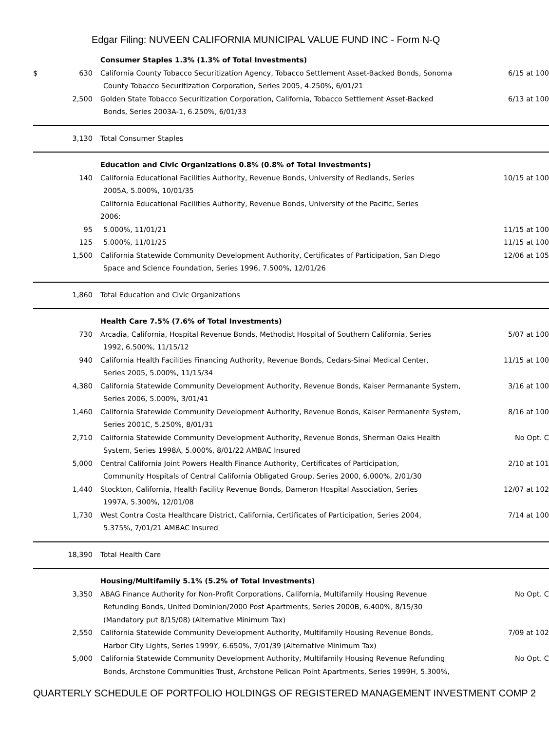Edgar Filing: NUVEEN CALIFORNIA MUNICIPAL VALUE FUND INC - Form N-Q
| | | Consumer Staples 1.3% (1.3% of Total Investments) | |
| $ | 630 | California County Tobacco Securitization Agency, Tobacco Settlement Asset-Backed Bonds, Sonoma County Tobacco Securitization Corporation, Series 2005, 4.250%, 6/01/21 | 6/15 at 100 |
| | 2,500 | Golden State Tobacco Securitization Corporation, California, Tobacco Settlement Asset-Backed Bonds, Series 2003A-1, 6.250%, 6/01/33 | 6/13 at 100 |
| | 3,130 | Total Consumer Staples | |
| | | Education and Civic Organizations 0.8% (0.8% of Total Investments) | |
| | 140 | California Educational Facilities Authority, Revenue Bonds, University of Redlands, Series 2005A, 5.000%, 10/01/35 | 10/15 at 100 |
| | | California Educational Facilities Authority, Revenue Bonds, University of the Pacific, Series 2006: | |
| | 95 | 5.000%, 11/01/21 | 11/15 at 100 |
| | 125 | 5.000%, 11/01/25 | 11/15 at 100 |
| | 1,500 | California Statewide Community Development Authority, Certificates of Participation, San Diego Space and Science Foundation, Series 1996, 7.500%, 12/01/26 | 12/06 at 105 |
| | 1,860 | Total Education and Civic Organizations | |
| | | Health Care 7.5% (7.6% of Total Investments) | |
| | 730 | Arcadia, California, Hospital Revenue Bonds, Methodist Hospital of Southern California, Series 1992, 6.500%, 11/15/12 | 5/07 at 100 |
| | 940 | California Health Facilities Financing Authority, Revenue Bonds, Cedars-Sinai Medical Center, Series 2005, 5.000%, 11/15/34 | 11/15 at 100 |
| | 4,380 | California Statewide Community Development Authority, Revenue Bonds, Kaiser Permanante System, Series 2006, 5.000%, 3/01/41 | 3/16 at 100 |
| | 1,460 | California Statewide Community Development Authority, Revenue Bonds, Kaiser Permanente System, Series 2001C, 5.250%, 8/01/31 | 8/16 at 100 |
| | 2,710 | California Statewide Community Development Authority, Revenue Bonds, Sherman Oaks Health System, Series 1998A, 5.000%, 8/01/22 AMBAC Insured | No Opt. C |
| | 5,000 | Central California Joint Powers Health Finance Authority, Certificates of Participation, Community Hospitals of Central California Obligated Group, Series 2000, 6.000%, 2/01/30 | 2/10 at 101 |
| | 1,440 | Stockton, California, Health Facility Revenue Bonds, Dameron Hospital Association, Series 1997A, 5.300%, 12/01/08 | 12/07 at 102 |
| | 1,730 | West Contra Costa Healthcare District, California, Certificates of Participation, Series 2004, 5.375%, 7/01/21 AMBAC Insured | 7/14 at 100 |
| | 18,390 | Total Health Care | |
| | | Housing/Multifamily 5.1% (5.2% of Total Investments) | |
| | 3,350 | ABAG Finance Authority for Non-Profit Corporations, California, Multifamily Housing Revenue Refunding Bonds, United Dominion/2000 Post Apartments, Series 2000B, 6.400%, 8/15/30 (Mandatory put 8/15/08) (Alternative Minimum Tax) | No Opt. C |
| | 2,550 | California Statewide Community Development Authority, Multifamily Housing Revenue Bonds, Harbor City Lights, Series 1999Y, 6.650%, 7/01/39 (Alternative Minimum Tax) | 7/09 at 102 |
| | 5,000 | California Statewide Community Development Authority, Multifamily Housing Revenue Refunding Bonds, Archstone Communities Trust, Archstone Pelican Point Apartments, Series 1999H, 5.300%, | No Opt. C |
QUARTERLY SCHEDULE OF PORTFOLIO HOLDINGS OF REGISTERED MANAGEMENT INVESTMENT COMP 2